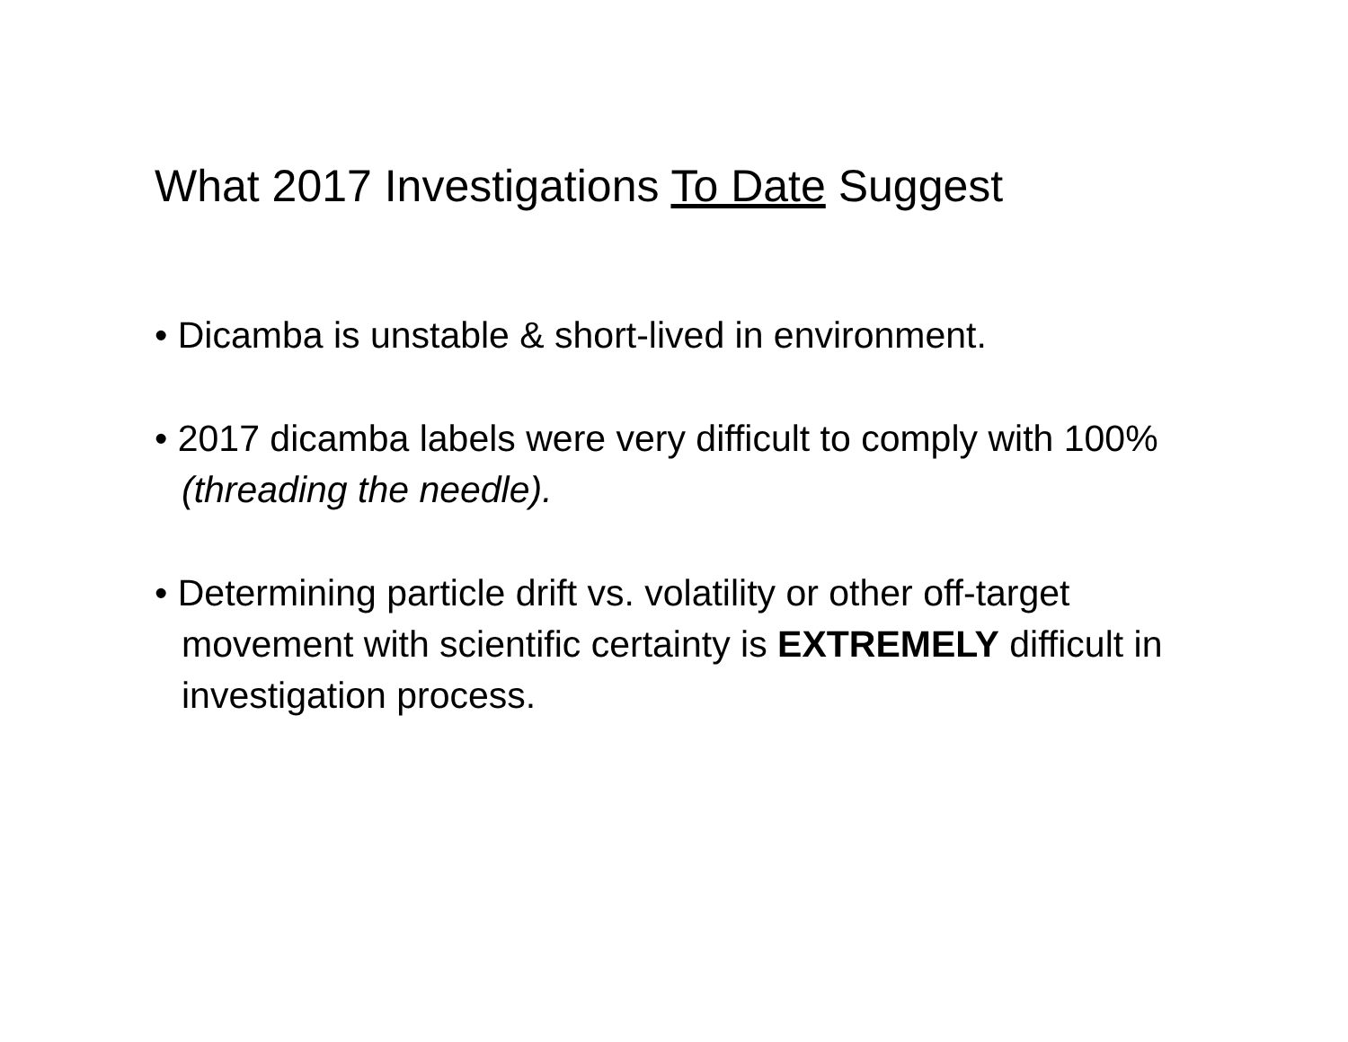What 2017 Investigations To Date Suggest
• Dicamba is unstable & short-lived in environment.
• 2017 dicamba labels were very difficult to comply with 100% (threading the needle).
• Determining particle drift vs. volatility or other off-target movement with scientific certainty is EXTREMELY difficult in investigation process.